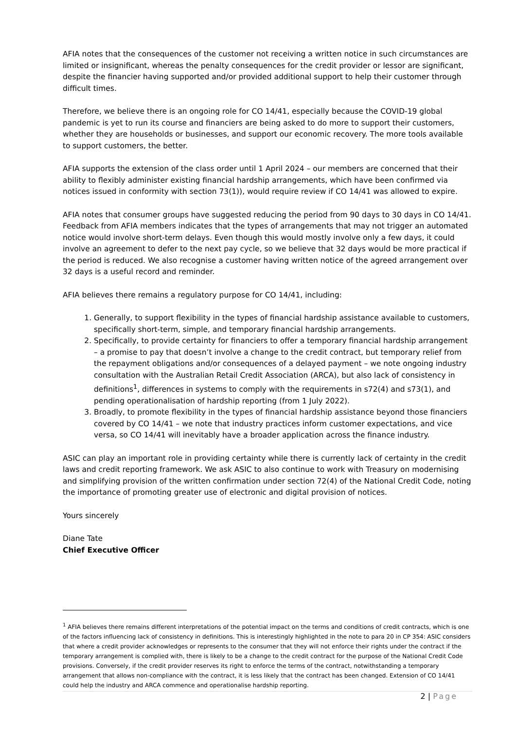AFIA notes that the consequences of the customer not receiving a written notice in such circumstances are limited or insignificant, whereas the penalty consequences for the credit provider or lessor are significant, despite the financier having supported and/or provided additional support to help their customer through difficult times.
Therefore, we believe there is an ongoing role for CO 14/41, especially because the COVID-19 global pandemic is yet to run its course and financiers are being asked to do more to support their customers, whether they are households or businesses, and support our economic recovery. The more tools available to support customers, the better.
AFIA supports the extension of the class order until 1 April 2024 – our members are concerned that their ability to flexibly administer existing financial hardship arrangements, which have been confirmed via notices issued in conformity with section 73(1)), would require review if CO 14/41 was allowed to expire.
AFIA notes that consumer groups have suggested reducing the period from 90 days to 30 days in CO 14/41. Feedback from AFIA members indicates that the types of arrangements that may not trigger an automated notice would involve short-term delays. Even though this would mostly involve only a few days, it could involve an agreement to defer to the next pay cycle, so we believe that 32 days would be more practical if the period is reduced. We also recognise a customer having written notice of the agreed arrangement over 32 days is a useful record and reminder.
AFIA believes there remains a regulatory purpose for CO 14/41, including:
1. Generally, to support flexibility in the types of financial hardship assistance available to customers, specifically short-term, simple, and temporary financial hardship arrangements.
2. Specifically, to provide certainty for financiers to offer a temporary financial hardship arrangement – a promise to pay that doesn’t involve a change to the credit contract, but temporary relief from the repayment obligations and/or consequences of a delayed payment – we note ongoing industry consultation with the Australian Retail Credit Association (ARCA), but also lack of consistency in definitions<sup>1</sup>, differences in systems to comply with the requirements in s72(4) and s73(1), and pending operationalisation of hardship reporting (from 1 July 2022).
3. Broadly, to promote flexibility in the types of financial hardship assistance beyond those financiers covered by CO 14/41 – we note that industry practices inform customer expectations, and vice versa, so CO 14/41 will inevitably have a broader application across the finance industry.
ASIC can play an important role in providing certainty while there is currently lack of certainty in the credit laws and credit reporting framework. We ask ASIC to also continue to work with Treasury on modernising and simplifying provision of the written confirmation under section 72(4) of the National Credit Code, noting the importance of promoting greater use of electronic and digital provision of notices.
Yours sincerely
Diane Tate
Chief Executive Officer
<sup>1</sup> AFIA believes there remains different interpretations of the potential impact on the terms and conditions of credit contracts, which is one of the factors influencing lack of consistency in definitions. This is interestingly highlighted in the note to para 20 in CP 354: ASIC considers that where a credit provider acknowledges or represents to the consumer that they will not enforce their rights under the contract if the temporary arrangement is complied with, there is likely to be a change to the credit contract for the purpose of the National Credit Code provisions. Conversely, if the credit provider reserves its right to enforce the terms of the contract, notwithstanding a temporary arrangement that allows non-compliance with the contract, it is less likely that the contract has been changed. Extension of CO 14/41 could help the industry and ARCA commence and operationalise hardship reporting.
2 | Page